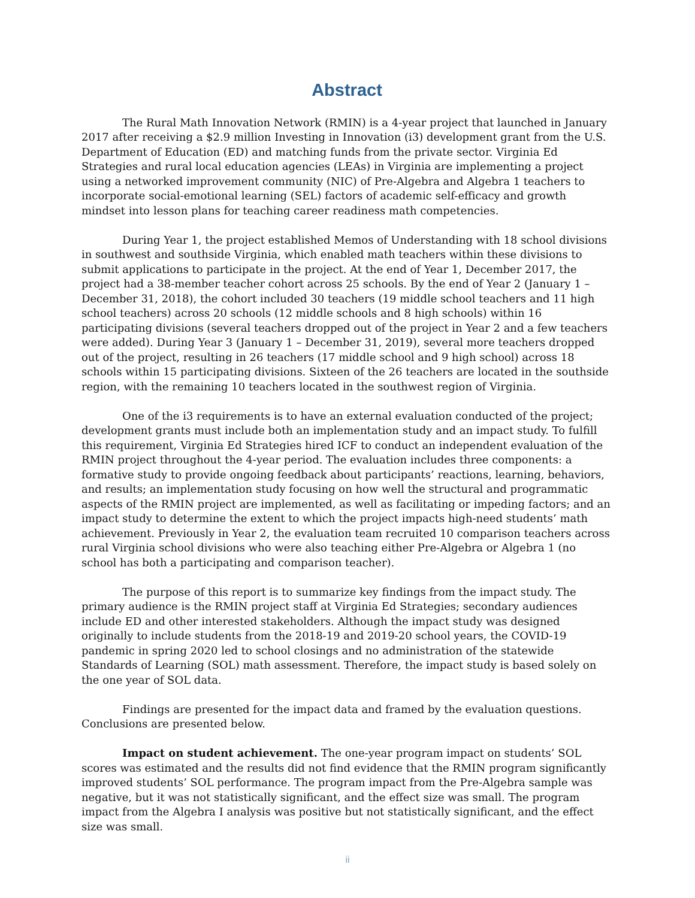Abstract
The Rural Math Innovation Network (RMIN) is a 4-year project that launched in January 2017 after receiving a $2.9 million Investing in Innovation (i3) development grant from the U.S. Department of Education (ED) and matching funds from the private sector. Virginia Ed Strategies and rural local education agencies (LEAs) in Virginia are implementing a project using a networked improvement community (NIC) of Pre-Algebra and Algebra 1 teachers to incorporate social-emotional learning (SEL) factors of academic self-efficacy and growth mindset into lesson plans for teaching career readiness math competencies.
During Year 1, the project established Memos of Understanding with 18 school divisions in southwest and southside Virginia, which enabled math teachers within these divisions to submit applications to participate in the project. At the end of Year 1, December 2017, the project had a 38-member teacher cohort across 25 schools. By the end of Year 2 (January 1 – December 31, 2018), the cohort included 30 teachers (19 middle school teachers and 11 high school teachers) across 20 schools (12 middle schools and 8 high schools) within 16 participating divisions (several teachers dropped out of the project in Year 2 and a few teachers were added). During Year 3 (January 1 – December 31, 2019), several more teachers dropped out of the project, resulting in 26 teachers (17 middle school and 9 high school) across 18 schools within 15 participating divisions. Sixteen of the 26 teachers are located in the southside region, with the remaining 10 teachers located in the southwest region of Virginia.
One of the i3 requirements is to have an external evaluation conducted of the project; development grants must include both an implementation study and an impact study. To fulfill this requirement, Virginia Ed Strategies hired ICF to conduct an independent evaluation of the RMIN project throughout the 4-year period. The evaluation includes three components: a formative study to provide ongoing feedback about participants’ reactions, learning, behaviors, and results; an implementation study focusing on how well the structural and programmatic aspects of the RMIN project are implemented, as well as facilitating or impeding factors; and an impact study to determine the extent to which the project impacts high-need students’ math achievement. Previously in Year 2, the evaluation team recruited 10 comparison teachers across rural Virginia school divisions who were also teaching either Pre-Algebra or Algebra 1 (no school has both a participating and comparison teacher).
The purpose of this report is to summarize key findings from the impact study. The primary audience is the RMIN project staff at Virginia Ed Strategies; secondary audiences include ED and other interested stakeholders. Although the impact study was designed originally to include students from the 2018-19 and 2019-20 school years, the COVID-19 pandemic in spring 2020 led to school closings and no administration of the statewide Standards of Learning (SOL) math assessment. Therefore, the impact study is based solely on the one year of SOL data.
Findings are presented for the impact data and framed by the evaluation questions. Conclusions are presented below.
Impact on student achievement. The one-year program impact on students’ SOL scores was estimated and the results did not find evidence that the RMIN program significantly improved students’ SOL performance. The program impact from the Pre-Algebra sample was negative, but it was not statistically significant, and the effect size was small. The program impact from the Algebra I analysis was positive but not statistically significant, and the effect size was small.
ii